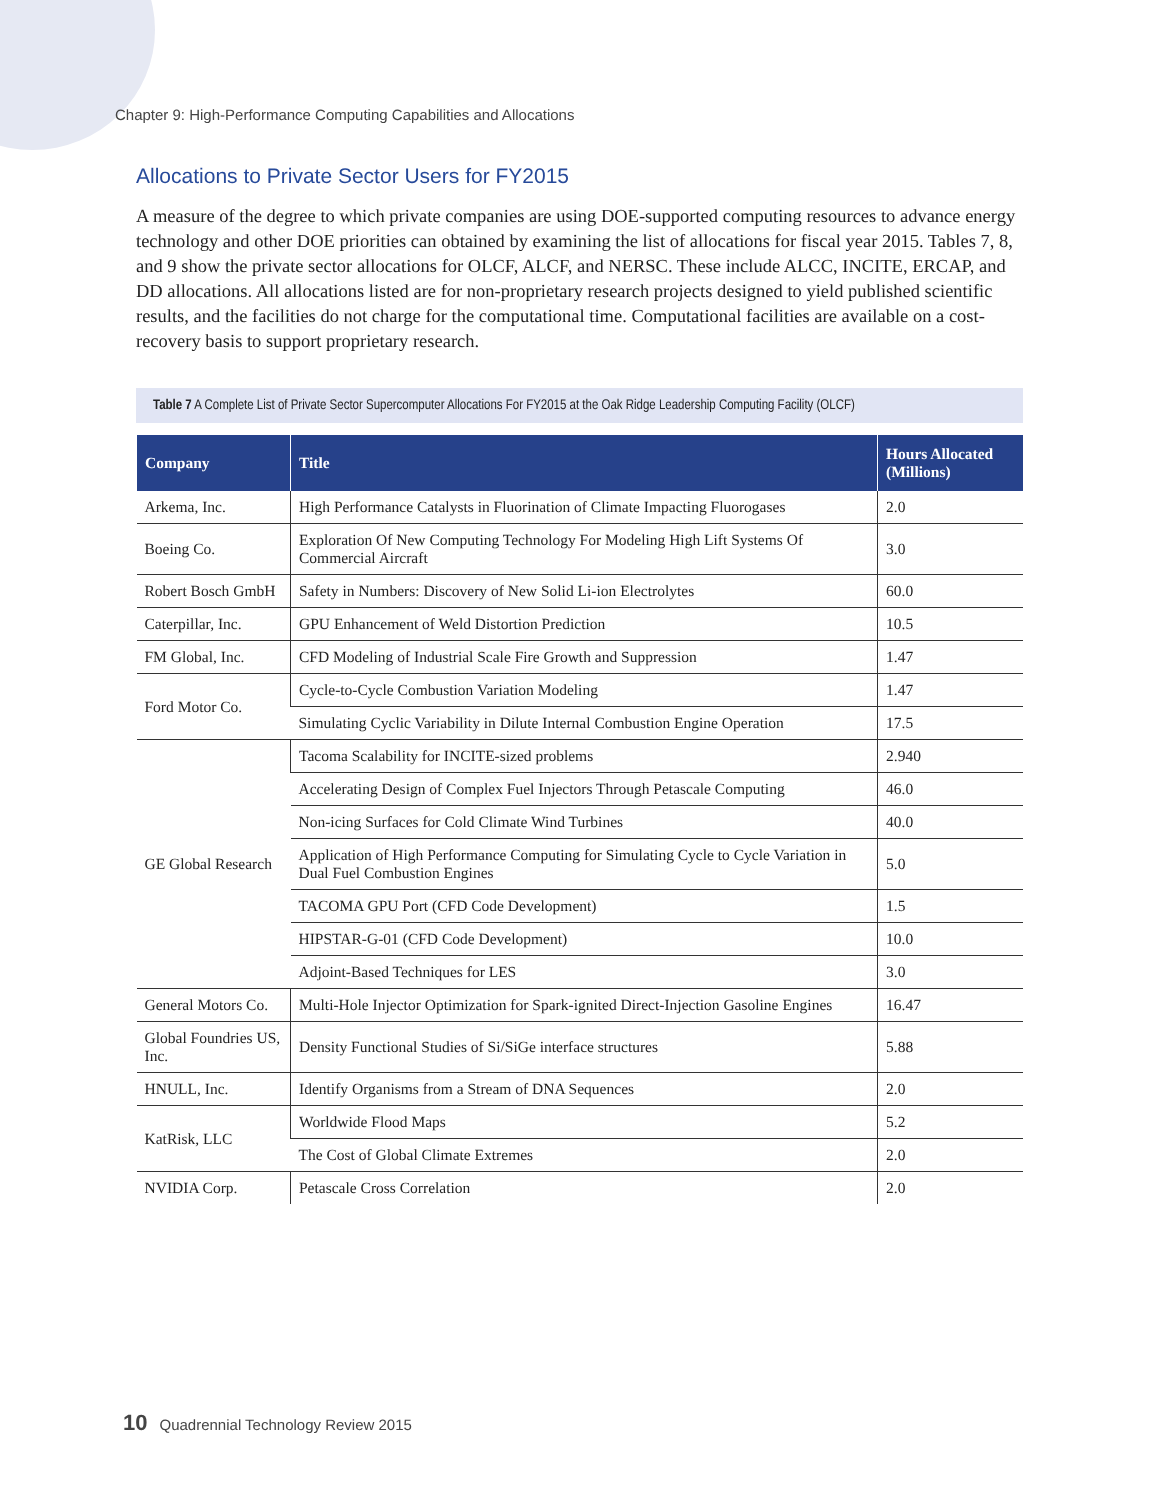Chapter 9: High-Performance Computing Capabilities and Allocations
Allocations to Private Sector Users for FY2015
A measure of the degree to which private companies are using DOE-supported computing resources to advance energy technology and other DOE priorities can obtained by examining the list of allocations for fiscal year 2015. Tables 7, 8, and 9 show the private sector allocations for OLCF, ALCF, and NERSC. These include ALCC, INCITE, ERCAP, and DD allocations. All allocations listed are for non-proprietary research projects designed to yield published scientific results, and the facilities do not charge for the computational time. Computational facilities are available on a cost-recovery basis to support proprietary research.
Table 7 A Complete List of Private Sector Supercomputer Allocations For FY2015 at the Oak Ridge Leadership Computing Facility (OLCF)
| Company | Title | Hours Allocated (Millions) |
| --- | --- | --- |
| Arkema, Inc. | High Performance Catalysts in Fluorination of Climate Impacting Fluorogases | 2.0 |
| Boeing Co. | Exploration Of New Computing Technology For Modeling High Lift Systems Of Commercial Aircraft | 3.0 |
| Robert Bosch GmbH | Safety in Numbers: Discovery of New Solid Li-ion Electrolytes | 60.0 |
| Caterpillar, Inc. | GPU Enhancement of Weld Distortion Prediction | 10.5 |
| FM Global, Inc. | CFD Modeling of Industrial Scale Fire Growth and Suppression | 1.47 |
| Ford Motor Co. | Cycle-to-Cycle Combustion Variation Modeling | 1.47 |
| | Simulating Cyclic Variability in Dilute Internal Combustion Engine Operation | 17.5 |
| GE Global Research | Tacoma Scalability for INCITE-sized problems | 2.940 |
| | Accelerating Design of Complex Fuel Injectors Through Petascale Computing | 46.0 |
| | Non-icing Surfaces for Cold Climate Wind Turbines | 40.0 |
| | Application of High Performance Computing for Simulating Cycle to Cycle Variation in Dual Fuel Combustion Engines | 5.0 |
| | TACOMA GPU Port (CFD Code Development) | 1.5 |
| | HIPSTAR-G-01 (CFD Code Development) | 10.0 |
| | Adjoint-Based Techniques for LES | 3.0 |
| General Motors Co. | Multi-Hole Injector Optimization for Spark-ignited Direct-Injection Gasoline Engines | 16.47 |
| Global Foundries US, Inc. | Density Functional Studies of Si/SiGe interface structures | 5.88 |
| HNULL, Inc. | Identify Organisms from a Stream of DNA Sequences | 2.0 |
| KatRisk, LLC | Worldwide Flood Maps | 5.2 |
| | The Cost of Global Climate Extremes | 2.0 |
| NVIDIA Corp. | Petascale Cross Correlation | 2.0 |
10 Quadrennial Technology Review 2015